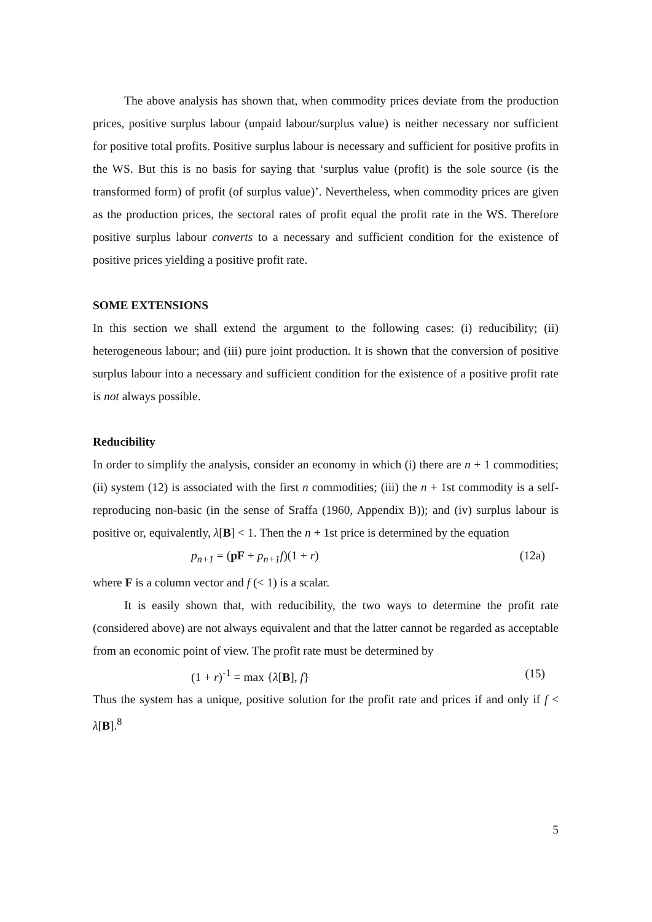The above analysis has shown that, when commodity prices deviate from the production prices, positive surplus labour (unpaid labour/surplus value) is neither necessary nor sufficient for positive total profits. Positive surplus labour is necessary and sufficient for positive profits in the WS. But this is no basis for saying that ‘surplus value (profit) is the sole source (is the transformed form) of profit (of surplus value)’. Nevertheless, when commodity prices are given as the production prices, the sectoral rates of profit equal the profit rate in the WS. Therefore positive surplus labour converts to a necessary and sufficient condition for the existence of positive prices yielding a positive profit rate.
SOME EXTENSIONS
In this section we shall extend the argument to the following cases: (i) reducibility; (ii) heterogeneous labour; and (iii) pure joint production. It is shown that the conversion of positive surplus labour into a necessary and sufficient condition for the existence of a positive profit rate is not always possible.
Reducibility
In order to simplify the analysis, consider an economy in which (i) there are n + 1 commodities; (ii) system (12) is associated with the first n commodities; (iii) the n + 1st commodity is a self-reproducing non-basic (in the sense of Sraffa (1960, Appendix B)); and (iv) surplus labour is positive or, equivalently, λ[B] < 1. Then the n + 1st price is determined by the equation
p<sub>n+1</sub> = (pF + p<sub>n+1</sub>f)(1 + r) (12a)
where F is a column vector and f (< 1) is a scalar.
It is easily shown that, with reducibility, the two ways to determine the profit rate (considered above) are not always equivalent and that the latter cannot be regarded as acceptable from an economic point of view. The profit rate must be determined by
(1 + r)<sup>-1</sup> = max {λ[B], f} (15)
Thus the system has a unique, positive solution for the profit rate and prices if and only if f < λ[B].<sup>8</sup>
5